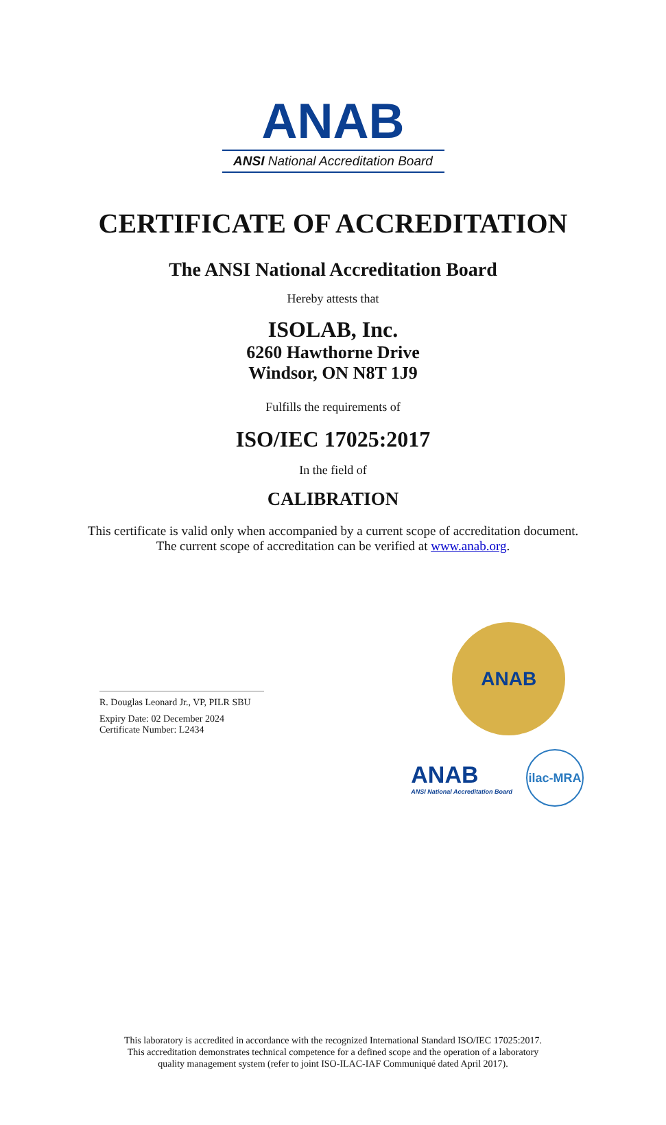ANAB
ANSI National Accreditation Board
CERTIFICATE OF ACCREDITATION
The ANSI National Accreditation Board
Hereby attests that
ISOLAB, Inc.
6260 Hawthorne Drive
Windsor, ON N8T 1J9
Fulfills the requirements of
ISO/IEC 17025:2017
In the field of
CALIBRATION
This certificate is valid only when accompanied by a current scope of accreditation document.
The current scope of accreditation can be verified at www.anab.org.
R. Douglas Leonard Jr., VP, PILR SBU
Expiry Date: 02 December 2024
Certificate Number: L2434
ANAB
ANAB
ANSI National Accreditation Board
ilac-MRA
This laboratory is accredited in accordance with the recognized International Standard ISO/IEC 17025:2017.
This accreditation demonstrates technical competence for a defined scope and the operation of a laboratory
quality management system (refer to joint ISO-ILAC-IAF Communiqué dated April 2017).